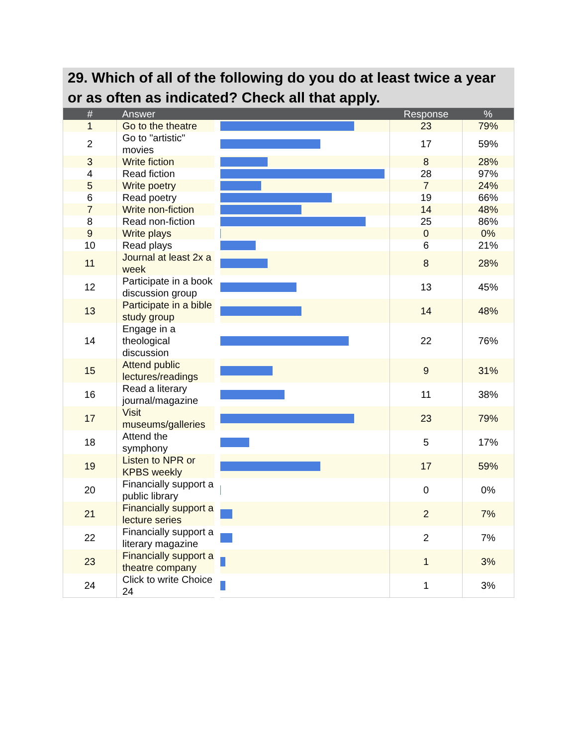29. Which of all of the following do you do at least twice a year or as often as indicated? Check all that apply.
| # | Answer | | Response | % |
| --- | --- | --- | --- | --- |
| 1 | Go to the theatre | | 23 | 79% |
| 2 | Go to "artistic" movies | | 17 | 59% |
| 3 | Write fiction | | 8 | 28% |
| 4 | Read fiction | | 28 | 97% |
| 5 | Write poetry | | 7 | 24% |
| 6 | Read poetry | | 19 | 66% |
| 7 | Write non-fiction | | 14 | 48% |
| 8 | Read non-fiction | | 25 | 86% |
| 9 | Write plays | | 0 | 0% |
| 10 | Read plays | | 6 | 21% |
| 11 | Journal at least 2x a week | | 8 | 28% |
| 12 | Participate in a book discussion group | | 13 | 45% |
| 13 | Participate in a bible study group | | 14 | 48% |
| 14 | Engage in a theological discussion | | 22 | 76% |
| 15 | Attend public lectures/readings | | 9 | 31% |
| 16 | Read a literary journal/magazine | | 11 | 38% |
| 17 | Visit museums/galleries | | 23 | 79% |
| 18 | Attend the symphony | | 5 | 17% |
| 19 | Listen to NPR or KPBS weekly | | 17 | 59% |
| 20 | Financially support a public library | | 0 | 0% |
| 21 | Financially support a lecture series | | 2 | 7% |
| 22 | Financially support a literary magazine | | 2 | 7% |
| 23 | Financially support a theatre company | | 1 | 3% |
| 24 | Click to write Choice 24 | | 1 | 3% |